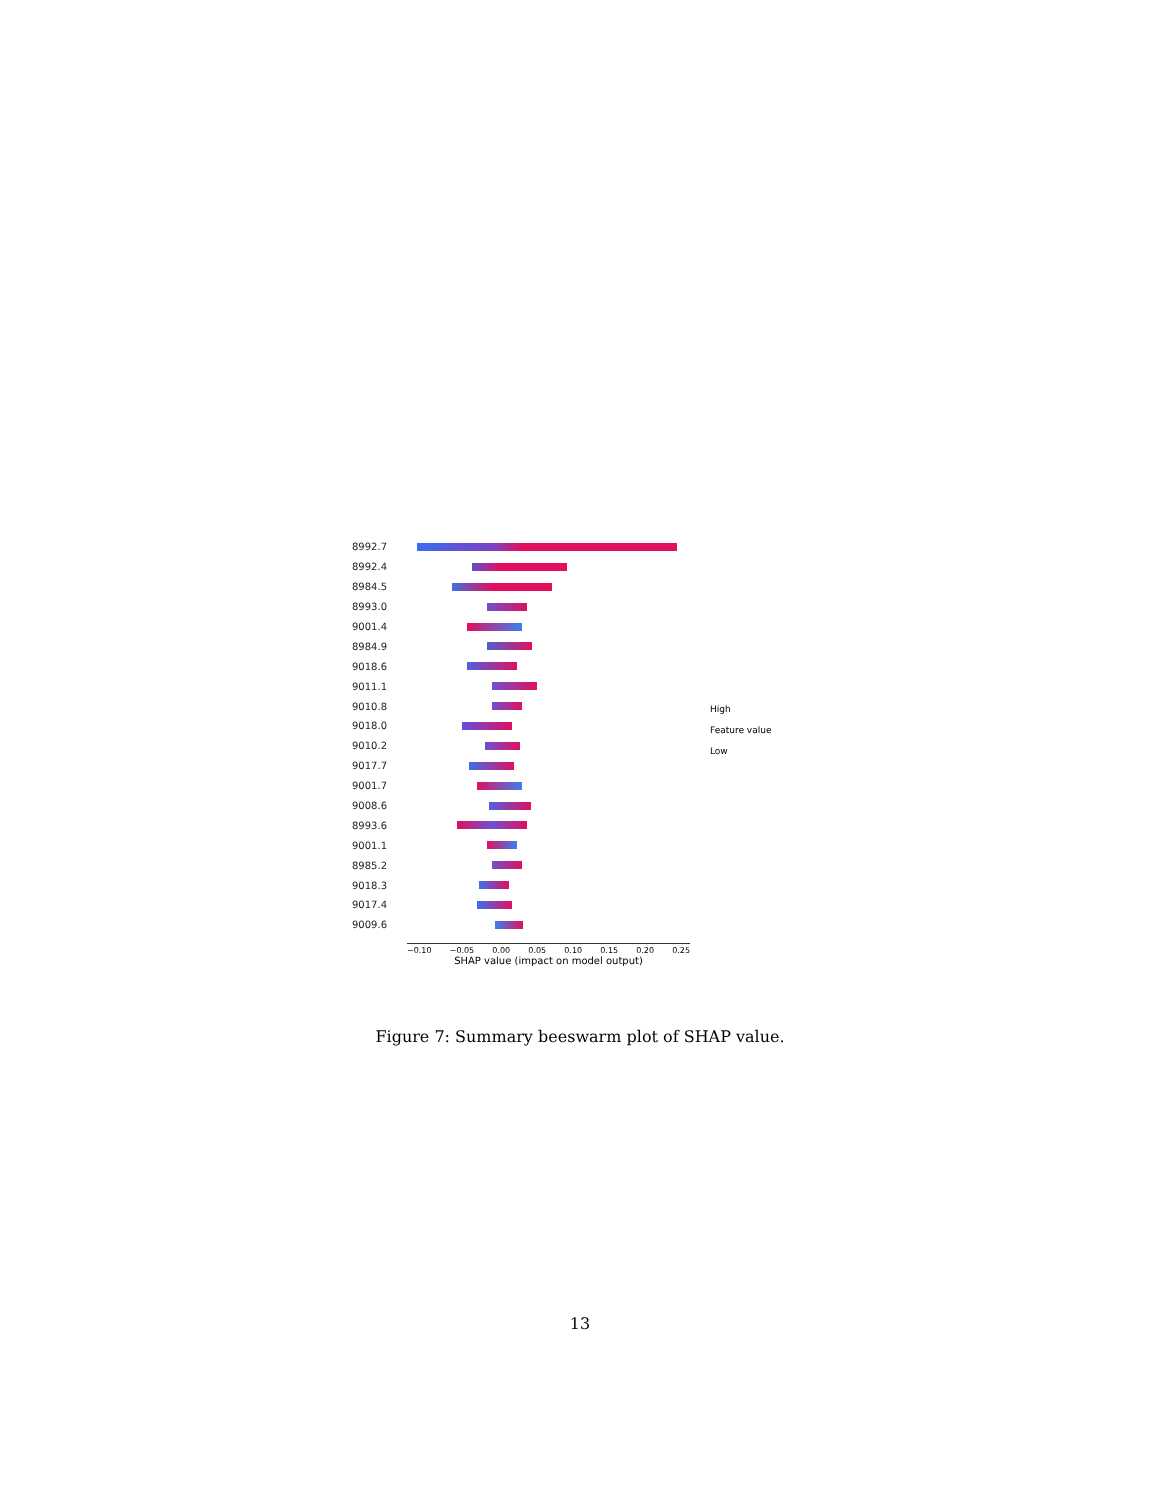8992.7
8992.4
8984.5
8993.0
9001.4
8984.9
9018.6
9011.1
9010.8
9018.0
9010.2
9017.7
9001.7
9008.6
8993.6
9001.1
8985.2
9018.3
9017.4
9009.6
−0.10 −0.05 0.00 0.05 0.10 0.15 0.20 0.25
SHAP value (impact on model output)
High
Feature value
Low
Figure 7: Summary beeswarm plot of SHAP value.
13